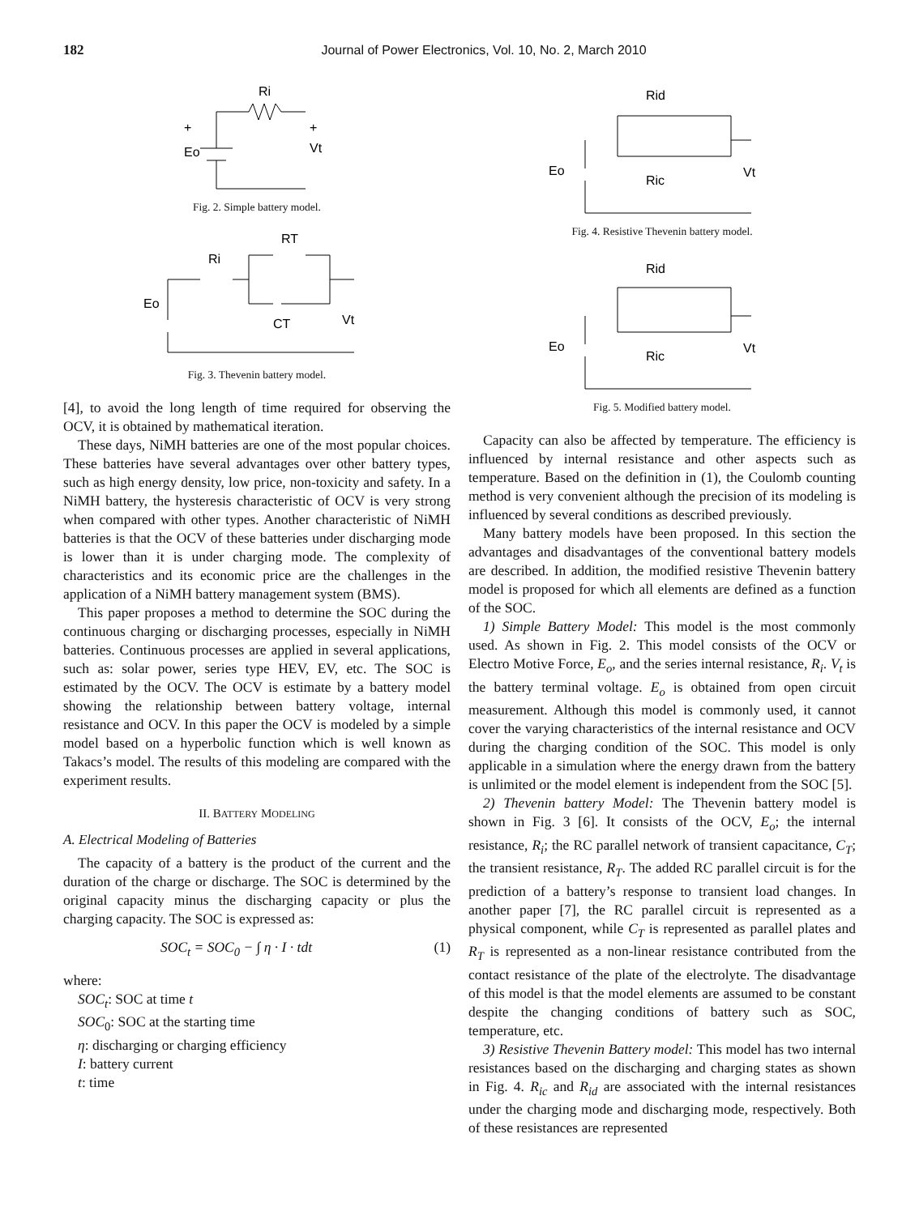182 Journal of Power Electronics, Vol. 10, No. 2, March 2010
Ri
+
Eo
+
Vt
Fig. 2. Simple battery model.
Ri
RT
CT
Eo
Vt
Fig. 3. Thevenin battery model.
[4], to avoid the long length of time required for observing the OCV, it is obtained by mathematical iteration.
These days, NiMH batteries are one of the most popular choices. These batteries have several advantages over other battery types, such as high energy density, low price, non-toxicity and safety. In a NiMH battery, the hysteresis characteristic of OCV is very strong when compared with other types. Another characteristic of NiMH batteries is that the OCV of these batteries under discharging mode is lower than it is under charging mode. The complexity of characteristics and its economic price are the challenges in the application of a NiMH battery management system (BMS).
This paper proposes a method to determine the SOC during the continuous charging or discharging processes, especially in NiMH batteries. Continuous processes are applied in several applications, such as: solar power, series type HEV, EV, etc. The SOC is estimated by the OCV. The OCV is estimate by a battery model showing the relationship between battery voltage, internal resistance and OCV. In this paper the OCV is modeled by a simple model based on a hyperbolic function which is well known as Takacs’s model. The results of this modeling are compared with the experiment results.
II. BATTERY MODELING
A. Electrical Modeling of Batteries
The capacity of a battery is the product of the current and the duration of the charge or discharge. The SOC is determined by the original capacity minus the discharging capacity or plus the charging capacity. The SOC is expressed as:
SOC<sub>t</sub> = SOC<sub>0</sub> − ∫ η · I · tdt (1)
where:
SOC<sub>t</sub>: SOC at time t
SOC<sub>0</sub>: SOC at the starting time
η: discharging or charging efficiency
I: battery current
t: time
Rid
Ric
Eo
Vt
Fig. 4. Resistive Thevenin battery model.
Rid
Ric
Eo
Vt
Fig. 5. Modified battery model.
Capacity can also be affected by temperature. The efficiency is influenced by internal resistance and other aspects such as temperature. Based on the definition in (1), the Coulomb counting method is very convenient although the precision of its modeling is influenced by several conditions as described previously.
Many battery models have been proposed. In this section the advantages and disadvantages of the conventional battery models are described. In addition, the modified resistive Thevenin battery model is proposed for which all elements are defined as a function of the SOC.
1) Simple Battery Model: This model is the most commonly used. As shown in Fig. 2. This model consists of the OCV or Electro Motive Force, E<sub>o</sub>, and the series internal resistance, R<sub>i</sub>. V<sub>t</sub> is the battery terminal voltage. E<sub>o</sub> is obtained from open circuit measurement. Although this model is commonly used, it cannot cover the varying characteristics of the internal resistance and OCV during the charging condition of the SOC. This model is only applicable in a simulation where the energy drawn from the battery is unlimited or the model element is independent from the SOC [5].
2) Thevenin battery Model: The Thevenin battery model is shown in Fig. 3 [6]. It consists of the OCV, E<sub>o</sub>; the internal resistance, R<sub>i</sub>; the RC parallel network of transient capacitance, C<sub>T</sub>; the transient resistance, R<sub>T</sub>. The added RC parallel circuit is for the prediction of a battery’s response to transient load changes. In another paper [7], the RC parallel circuit is represented as a physical component, while C<sub>T</sub> is represented as parallel plates and R<sub>T</sub> is represented as a non-linear resistance contributed from the contact resistance of the plate of the electrolyte. The disadvantage of this model is that the model elements are assumed to be constant despite the changing conditions of battery such as SOC, temperature, etc.
3) Resistive Thevenin Battery model: This model has two internal resistances based on the discharging and charging states as shown in Fig. 4. R<sub>ic</sub> and R<sub>id</sub> are associated with the internal resistances under the charging mode and discharging mode, respectively. Both of these resistances are represented